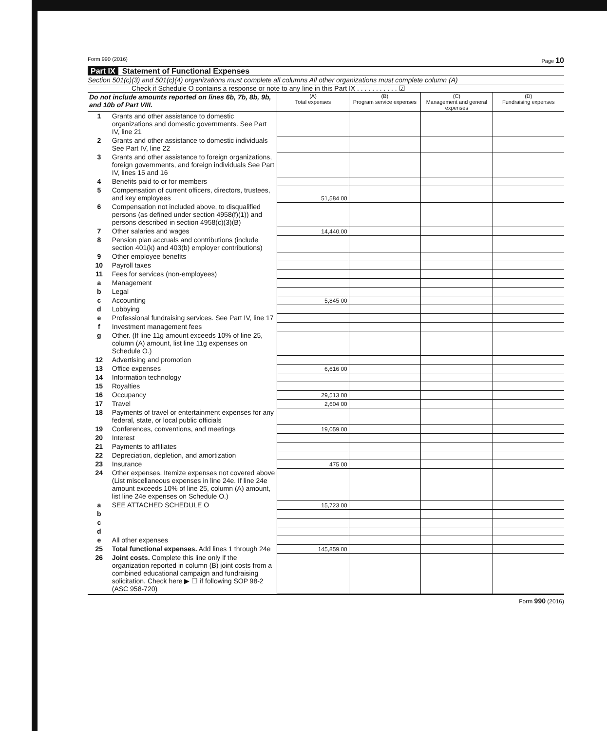Form 990 (2016) Page 10
Part IX Statement of Functional Expenses
Section 501(c)(3) and 501(c)(4) organizations must complete all columns All other organizations must complete column (A)
Check if Schedule O contains a response or note to any line in this Part IX . . . . . . . . . . . ☑
| Do not include amounts reported on lines 6b, 7b, 8b, 9b, and 10b of Part VIII. | | (A) Total expenses | (B) Program service expenses | (C) Management and general expenses | (D) Fundraising expenses |
| --- | --- | --- | --- | --- | --- |
| 1 | Grants and other assistance to domestic organizations and domestic governments. See Part IV, line 21 | | | | |
| 2 | Grants and other assistance to domestic individuals See Part IV, line 22 | | | | |
| 3 | Grants and other assistance to foreign organizations, foreign governments, and foreign individuals See Part IV, lines 15 and 16 | | | | |
| 4 | Benefits paid to or for members | | | | |
| 5 | Compensation of current officers, directors, trustees, and key employees | 51,584 00 | | | |
| 6 | Compensation not included above, to disqualified persons (as defined under section 4958(f)(1)) and persons described in section 4958(c)(3)(B) | | | | |
| 7 | Other salaries and wages | 14,440.00 | | | |
| 8 | Pension plan accruals and contributions (include section 401(k) and 403(b) employer contributions) | | | | |
| 9 | Other employee benefits | | | | |
| 10 | Payroll taxes | | | | |
| 11 | Fees for services (non-employees) | | | | |
| a | Management | | | | |
| b | Legal | | | | |
| c | Accounting | 5,845 00 | | | |
| d | Lobbying | | | | |
| e | Professional fundraising services. See Part IV, line 17 | | | | |
| f | Investment management fees | | | | |
| g | Other. (If line 11g amount exceeds 10% of line 25, column (A) amount, list line 11g expenses on Schedule O.) | | | | |
| 12 | Advertising and promotion | | | | |
| 13 | Office expenses | 6,616 00 | | | |
| 14 | Information technology | | | | |
| 15 | Royalties | | | | |
| 16 | Occupancy | 29,513 00 | | | |
| 17 | Travel | 2,604 00 | | | |
| 18 | Payments of travel or entertainment expenses for any federal, state, or local public officials | | | | |
| 19 | Conferences, conventions, and meetings | 19,059.00 | | | |
| 20 | Interest | | | | |
| 21 | Payments to affiliates | | | | |
| 22 | Depreciation, depletion, and amortization | | | | |
| 23 | Insurance | 475 00 | | | |
| 24 | Other expenses. Itemize expenses not covered above (List miscellaneous expenses in line 24e. If line 24e amount exceeds 10% of line 25, column (A) amount, list line 24e expenses on Schedule O.) | | | | |
| a | SEE ATTACHED SCHEDULE O | 15,723 00 | | | |
| b | | | | | |
| c | | | | | |
| d | | | | | |
| e | All other expenses | | | | |
| 25 | Total functional expenses. Add lines 1 through 24e | 145,859.00 | | | |
| 26 | Joint costs. Complete this line only if the organization reported in column (B) joint costs from a combined educational campaign and fundraising solicitation. Check here ▶ ☐ if following SOP 98-2 (ASC 958-720) | | | | |
Form 990 (2016)